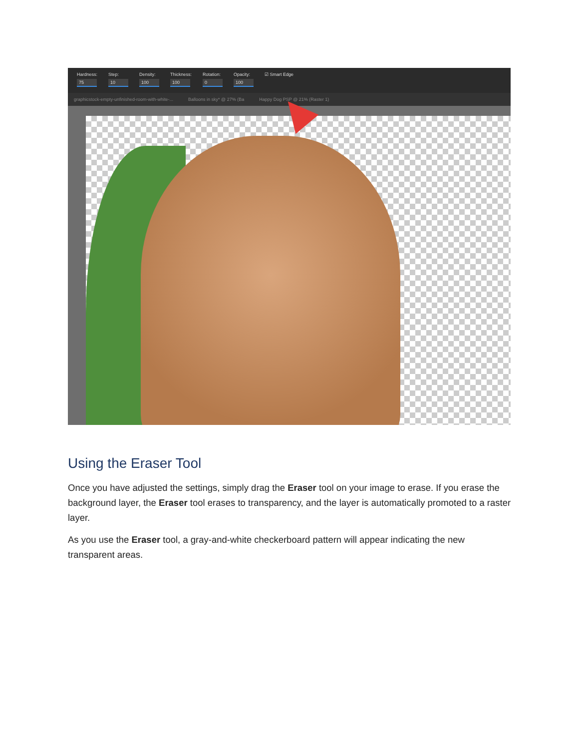Hardness:
75
Step:
10
Density:
100
Thickness:
100
Rotation:
0
Opacity:
100
☑ Smart Edge
graphicstock-empty-unfinished-room-with-white-... Balloons in sky* @ 27% (Ba Happy Dog PSP @ 21% (Raster 1)
Using the Eraser Tool
Once you have adjusted the settings, simply drag the Eraser tool on your image to erase. If you erase the background layer, the Eraser tool erases to transparency, and the layer is automatically promoted to a raster layer.
As you use the Eraser tool, a gray-and-white checkerboard pattern will appear indicating the new transparent areas.